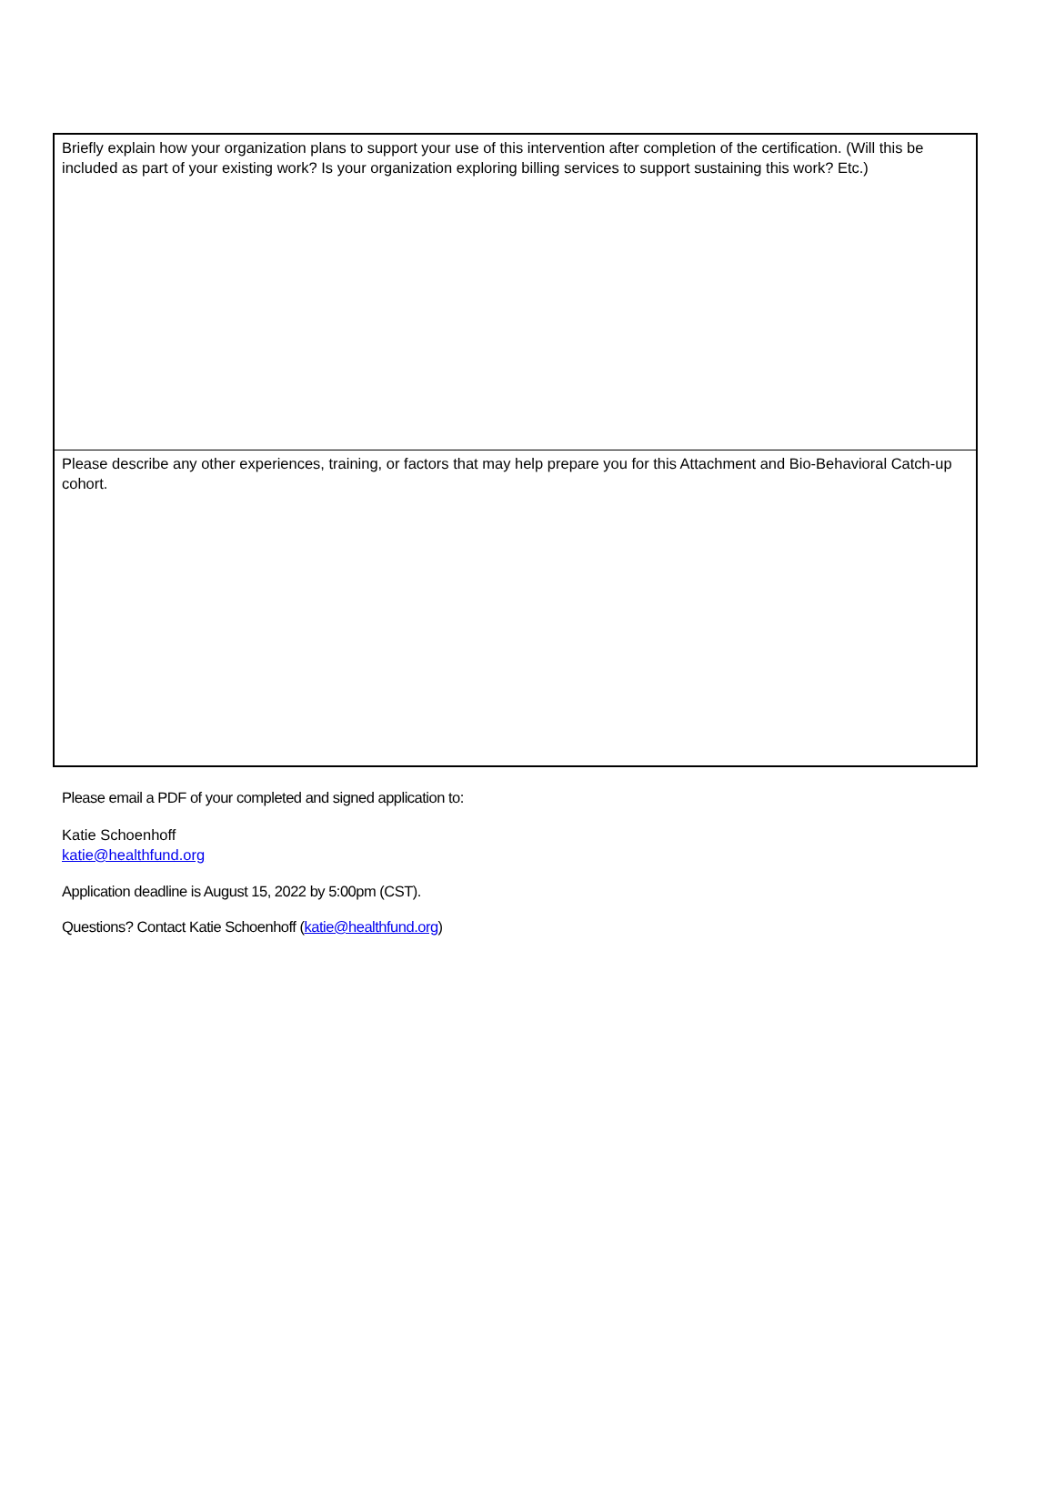| Briefly explain how your organization plans to support your use of this intervention after completion of the certification. (Will this be included as part of your existing work? Is your organization exploring billing services to support sustaining this work? Etc.) |
| Please describe any other experiences, training, or factors that may help prepare you for this Attachment and Bio-Behavioral Catch-up cohort. |
Please email a PDF of your completed and signed application to:
Katie Schoenhoff
katie@healthfund.org
Application deadline is August 15, 2022 by 5:00pm (CST).
Questions? Contact Katie Schoenhoff (katie@healthfund.org)